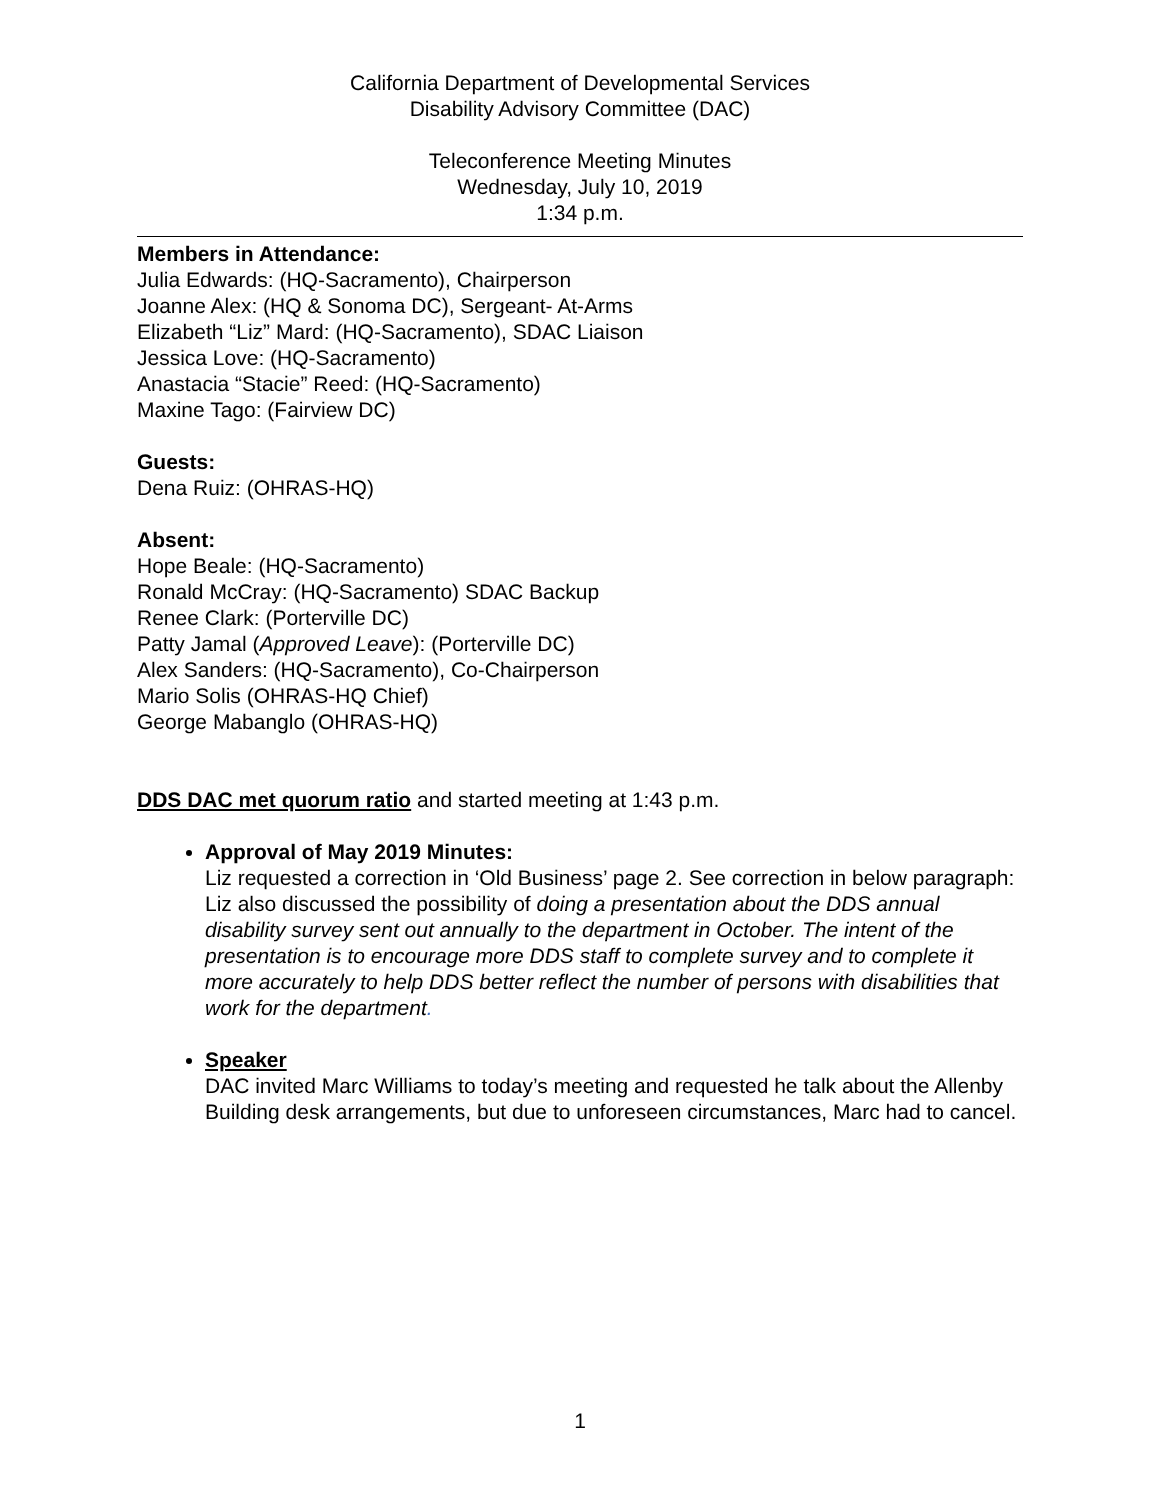California Department of Developmental Services
Disability Advisory Committee (DAC)
Teleconference Meeting Minutes
Wednesday, July 10, 2019
1:34 p.m.
Members in Attendance:
Julia Edwards: (HQ-Sacramento), Chairperson
Joanne Alex: (HQ & Sonoma DC), Sergeant- At-Arms
Elizabeth “Liz” Mard: (HQ-Sacramento), SDAC Liaison
Jessica Love: (HQ-Sacramento)
Anastacia “Stacie” Reed: (HQ-Sacramento)
Maxine Tago: (Fairview DC)
Guests:
Dena Ruiz: (OHRAS-HQ)
Absent:
Hope Beale: (HQ-Sacramento)
Ronald McCray: (HQ-Sacramento) SDAC Backup
Renee Clark: (Porterville DC)
Patty Jamal (Approved Leave): (Porterville DC)
Alex Sanders: (HQ-Sacramento), Co-Chairperson
Mario Solis (OHRAS-HQ Chief)
George Mabanglo (OHRAS-HQ)
DDS DAC met quorum ratio and started meeting at 1:43 p.m.
Approval of May 2019 Minutes:
Liz requested a correction in ‘Old Business’ page 2. See correction in below paragraph:
Liz also discussed the possibility of doing a presentation about the DDS annual disability survey sent out annually to the department in October. The intent of the presentation is to encourage more DDS staff to complete survey and to complete it more accurately to help DDS better reflect the number of persons with disabilities that work for the department.
Speaker
DAC invited Marc Williams to today’s meeting and requested he talk about the Allenby Building desk arrangements, but due to unforeseen circumstances, Marc had to cancel.
1